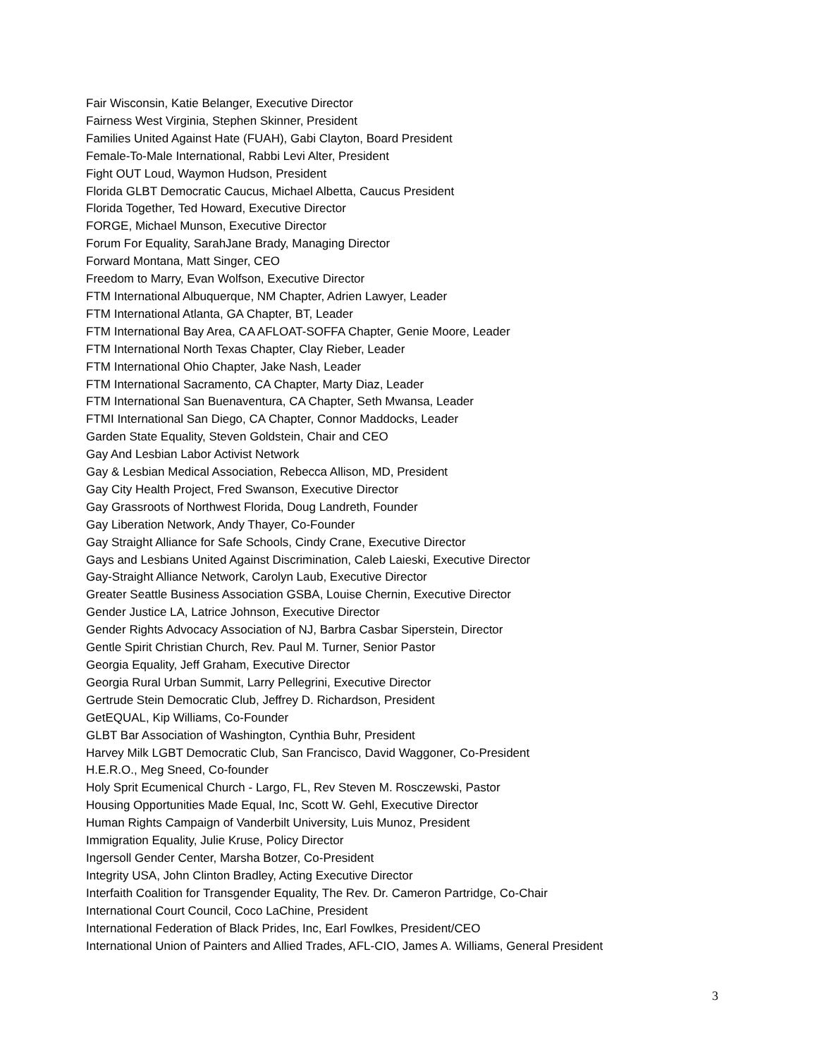Fair Wisconsin, Katie Belanger, Executive Director
Fairness West Virginia, Stephen Skinner, President
Families United Against Hate (FUAH), Gabi Clayton, Board President
Female-To-Male International, Rabbi Levi Alter, President
Fight OUT Loud, Waymon Hudson, President
Florida GLBT Democratic Caucus, Michael Albetta, Caucus President
Florida Together, Ted Howard, Executive Director
FORGE, Michael Munson, Executive Director
Forum For Equality, SarahJane Brady, Managing Director
Forward Montana, Matt Singer, CEO
Freedom to Marry, Evan Wolfson, Executive Director
FTM International Albuquerque, NM Chapter, Adrien Lawyer, Leader
FTM International Atlanta, GA Chapter, BT, Leader
FTM International Bay Area, CA AFLOAT-SOFFA Chapter, Genie Moore, Leader
FTM International North Texas Chapter, Clay Rieber, Leader
FTM International Ohio Chapter, Jake Nash, Leader
FTM International Sacramento, CA Chapter, Marty Diaz, Leader
FTM International San Buenaventura, CA Chapter, Seth Mwansa, Leader
FTMI International San Diego, CA Chapter, Connor Maddocks, Leader
Garden State Equality, Steven Goldstein, Chair and CEO
Gay And Lesbian Labor Activist Network
Gay & Lesbian Medical Association, Rebecca Allison, MD, President
Gay City Health Project, Fred Swanson, Executive Director
Gay Grassroots of Northwest Florida, Doug Landreth, Founder
Gay Liberation Network, Andy Thayer, Co-Founder
Gay Straight Alliance for Safe Schools, Cindy Crane, Executive Director
Gays and Lesbians United Against Discrimination, Caleb Laieski, Executive Director
Gay-Straight Alliance Network, Carolyn Laub, Executive Director
Greater Seattle Business Association GSBA, Louise Chernin, Executive Director
Gender Justice LA, Latrice Johnson, Executive Director
Gender Rights Advocacy Association of NJ, Barbra Casbar Siperstein, Director
Gentle Spirit Christian Church, Rev. Paul M. Turner, Senior Pastor
Georgia Equality, Jeff Graham, Executive Director
Georgia Rural Urban Summit, Larry Pellegrini, Executive Director
Gertrude Stein Democratic Club, Jeffrey D. Richardson, President
GetEQUAL, Kip Williams, Co-Founder
GLBT Bar Association of Washington, Cynthia Buhr, President
Harvey Milk LGBT Democratic Club, San Francisco, David Waggoner, Co-President
H.E.R.O., Meg Sneed, Co-founder
Holy Sprit Ecumenical Church - Largo, FL, Rev Steven M. Rosczewski, Pastor
Housing Opportunities Made Equal, Inc, Scott W. Gehl, Executive Director
Human Rights Campaign of Vanderbilt University, Luis Munoz, President
Immigration Equality, Julie Kruse, Policy Director
Ingersoll Gender Center, Marsha Botzer, Co-President
Integrity USA, John Clinton Bradley, Acting Executive Director
Interfaith Coalition for Transgender Equality, The Rev. Dr. Cameron Partridge, Co-Chair
International Court Council, Coco LaChine, President
International Federation of Black Prides, Inc, Earl Fowlkes, President/CEO
International Union of Painters and Allied Trades, AFL-CIO, James A. Williams, General President
3